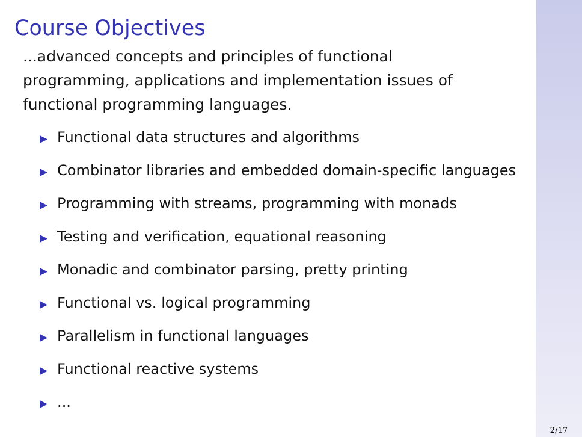Course Objectives
...advanced concepts and principles of functional programming, applications and implementation issues of functional programming languages.
▶ Functional data structures and algorithms
▶ Combinator libraries and embedded domain-specific languages
▶ Programming with streams, programming with monads
▶ Testing and verification, equational reasoning
▶ Monadic and combinator parsing, pretty printing
▶ Functional vs. logical programming
▶ Parallelism in functional languages
▶ Functional reactive systems
▶...
2/17